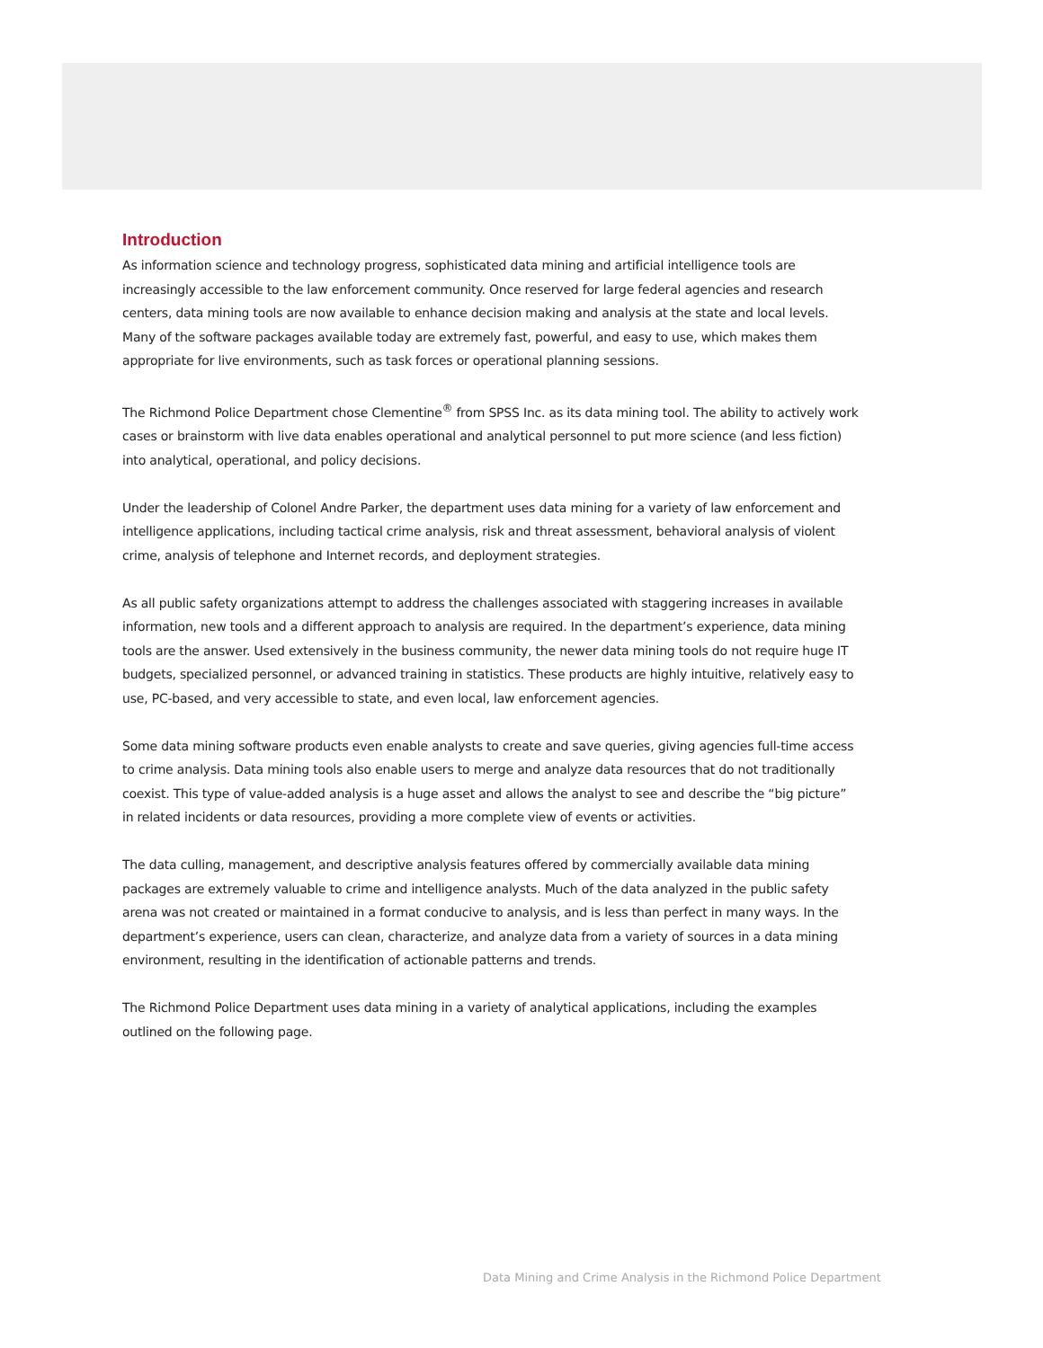Introduction
As information science and technology progress, sophisticated data mining and artificial intelligence tools are increasingly accessible to the law enforcement community. Once reserved for large federal agencies and research centers, data mining tools are now available to enhance decision making and analysis at the state and local levels. Many of the software packages available today are extremely fast, powerful, and easy to use, which makes them appropriate for live environments, such as task forces or operational planning sessions.
The Richmond Police Department chose Clementine<sup>®</sup> from SPSS Inc. as its data mining tool. The ability to actively work cases or brainstorm with live data enables operational and analytical personnel to put more science (and less fiction) into analytical, operational, and policy decisions.
Under the leadership of Colonel Andre Parker, the department uses data mining for a variety of law enforcement and intelligence applications, including tactical crime analysis, risk and threat assessment, behavioral analysis of violent crime, analysis of telephone and Internet records, and deployment strategies.
As all public safety organizations attempt to address the challenges associated with staggering increases in available information, new tools and a different approach to analysis are required. In the department’s experience, data mining tools are the answer. Used extensively in the business community, the newer data mining tools do not require huge IT budgets, specialized personnel, or advanced training in statistics. These products are highly intuitive, relatively easy to use, PC-based, and very accessible to state, and even local, law enforcement agencies.
Some data mining software products even enable analysts to create and save queries, giving agencies full-time access to crime analysis. Data mining tools also enable users to merge and analyze data resources that do not traditionally coexist. This type of value-added analysis is a huge asset and allows the analyst to see and describe the “big picture” in related incidents or data resources, providing a more complete view of events or activities.
The data culling, management, and descriptive analysis features offered by commercially available data mining packages are extremely valuable to crime and intelligence analysts. Much of the data analyzed in the public safety arena was not created or maintained in a format conducive to analysis, and is less than perfect in many ways. In the department’s experience, users can clean, characterize, and analyze data from a variety of sources in a data mining environment, resulting in the identification of actionable patterns and trends.
The Richmond Police Department uses data mining in a variety of analytical applications, including the examples outlined on the following page.
Data Mining and Crime Analysis in the Richmond Police Department